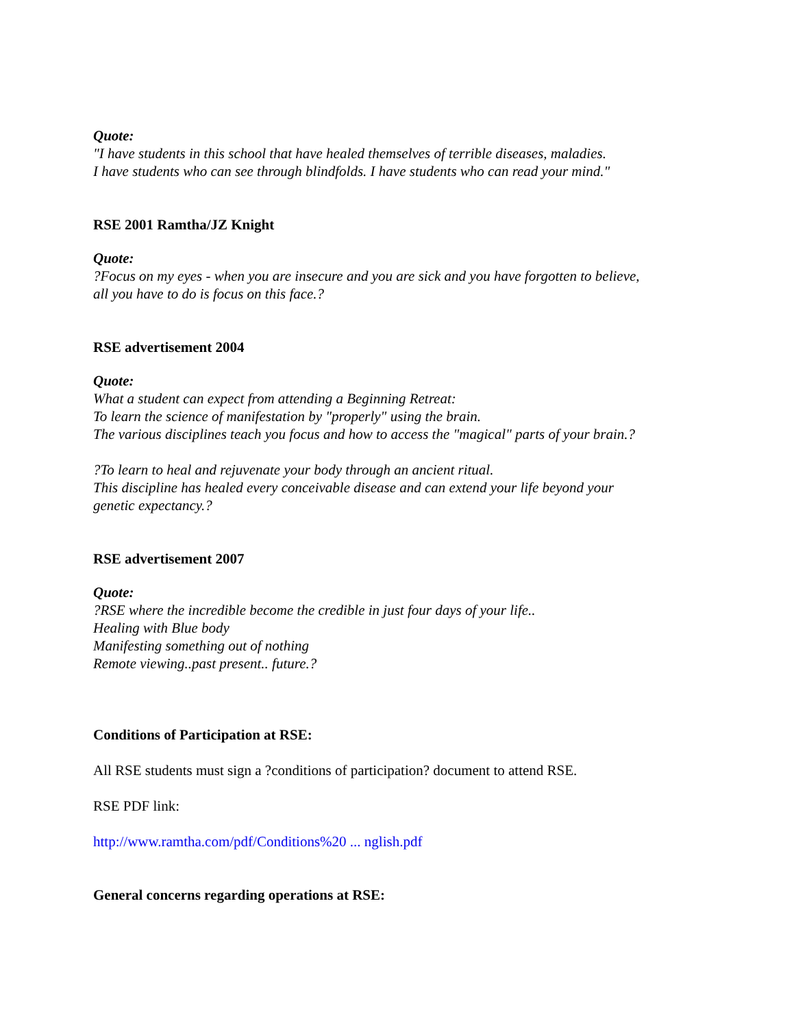Quote:
"I have students in this school that have healed themselves of terrible diseases, maladies.
I have students who can see through blindfolds. I have students who can read your mind."
RSE 2001 Ramtha/JZ Knight
Quote:
?Focus on my eyes - when you are insecure and you are sick and you have forgotten to believe,
all you have to do is focus on this face.?
RSE advertisement 2004
Quote:
What a student can expect from attending a Beginning Retreat:
To learn the science of manifestation by "properly" using the brain.
The various disciplines teach you focus and how to access the "magical" parts of your brain.?
?To learn to heal and rejuvenate your body through an ancient ritual.
This discipline has healed every conceivable disease and can extend your life beyond your
genetic expectancy.?
RSE advertisement 2007
Quote:
?RSE where the incredible become the credible in just four days of your life..
Healing with Blue body
Manifesting something out of nothing
Remote viewing..past present.. future.?
Conditions of Participation at RSE:
All RSE students must sign a ?conditions of participation? document to attend RSE.
RSE PDF link:
http://www.ramtha.com/pdf/Conditions%20 ... nglish.pdf
General concerns regarding operations at RSE: